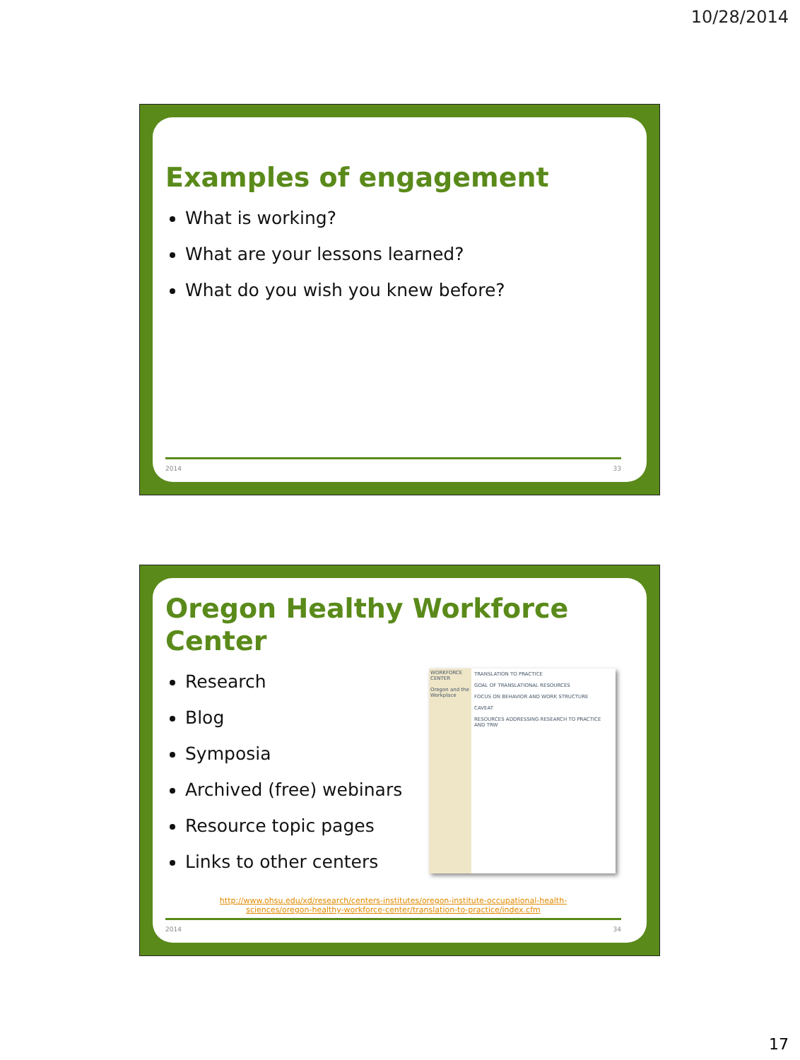10/28/2014
Examples of engagement
What is working?
What are your lessons learned?
What do you wish you knew before?
2014 33
Oregon Healthy Workforce Center
Research
Blog
Symposia
Archived (free) webinars
Resource topic pages
Links to other centers
WORKFORCE CENTER
Oregon and the Workplace
TRANSLATION TO PRACTICE
GOAL OF TRANSLATIONAL RESOURCES
FOCUS ON BEHAVIOR AND WORK STRUCTURE
CAVEAT
RESOURCES ADDRESSING RESEARCH TO PRACTICE AND TRW
http://www.ohsu.edu/xd/research/centers-institutes/oregon-institute-occupational-health-
sciences/oregon-healthy-workforce-center/translation-to-practice/index.cfm
2014 34
17